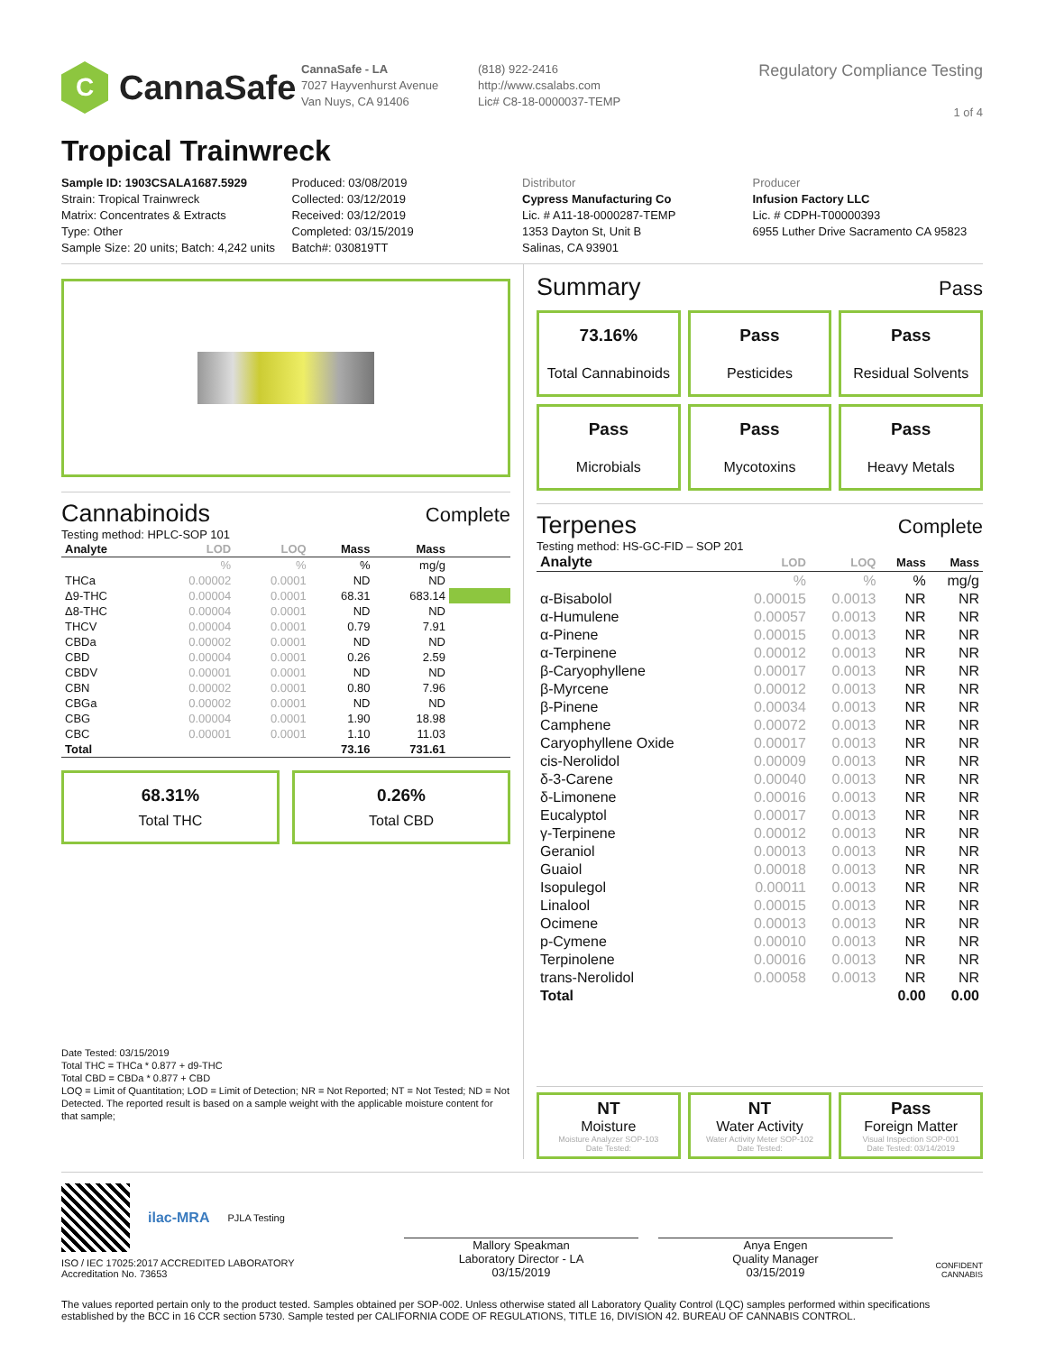C
CannaSafe
CannaSafe - LA
7027 Hayvenhurst Avenue
Van Nuys, CA 91406
(818) 922-2416
http://www.csalabs.com
Lic# C8-18-0000037-TEMP
Regulatory Compliance Testing
1 of 4
Tropical Trainwreck
Sample ID: 1903CSALA1687.5929
Strain: Tropical Trainwreck
Matrix: Concentrates & Extracts
Type: Other
Sample Size: 20 units; Batch: 4,242 units
Produced: 03/08/2019
Collected: 03/12/2019
Received: 03/12/2019
Completed: 03/15/2019
Batch#: 030819TT
Distributor
Cypress Manufacturing Co
Lic. # A11-18-0000287-TEMP
1353 Dayton St, Unit B
Salinas, CA 93901
Producer
Infusion Factory LLC
Lic. # CDPH-T00000393
6955 Luther Drive Sacramento CA 95823
Cannabinoids Complete
Testing method: HPLC-SOP 101
| Analyte | LOD | LOQ | Mass | Mass | |
| --- | --- | --- | --- | --- | --- |
| | % | % | % | mg/g | |
| THCa | 0.00002 | 0.0001 | ND | ND | |
| Δ9-THC | 0.00004 | 0.0001 | 68.31 | 683.14 | |
| Δ8-THC | 0.00004 | 0.0001 | ND | ND | |
| THCV | 0.00004 | 0.0001 | 0.79 | 7.91 | |
| CBDa | 0.00002 | 0.0001 | ND | ND | |
| CBD | 0.00004 | 0.0001 | 0.26 | 2.59 | |
| CBDV | 0.00001 | 0.0001 | ND | ND | |
| CBN | 0.00002 | 0.0001 | 0.80 | 7.96 | |
| CBGa | 0.00002 | 0.0001 | ND | ND | |
| CBG | 0.00004 | 0.0001 | 1.90 | 18.98 | |
| CBC | 0.00001 | 0.0001 | 1.10 | 11.03 | |
| Total | | | 73.16 | 731.61 | |
68.31%
Total THC
0.26%
Total CBD
Date Tested: 03/15/2019
Total THC = THCa * 0.877 + d9-THC
Total CBD = CBDa * 0.877 + CBD
LOQ = Limit of Quantitation; LOD = Limit of Detection; NR = Not Reported; NT = Not Tested; ND = Not Detected. The reported result is based on a sample weight with the applicable moisture content for that sample;
Summary Pass
73.16%
Total Cannabinoids
Pass
Pesticides
Pass
Residual Solvents
Pass
Microbials
Pass
Mycotoxins
Pass
Heavy Metals
Terpenes Complete
Testing method: HS-GC-FID – SOP 201
| Analyte | LOD | LOQ | Mass | Mass |
| --- | --- | --- | --- | --- |
| | % | % | % | mg/g |
| α-Bisabolol | 0.00015 | 0.0013 | NR | NR |
| α-Humulene | 0.00057 | 0.0013 | NR | NR |
| α-Pinene | 0.00015 | 0.0013 | NR | NR |
| α-Terpinene | 0.00012 | 0.0013 | NR | NR |
| β-Caryophyllene | 0.00017 | 0.0013 | NR | NR |
| β-Myrcene | 0.00012 | 0.0013 | NR | NR |
| β-Pinene | 0.00034 | 0.0013 | NR | NR |
| Camphene | 0.00072 | 0.0013 | NR | NR |
| Caryophyllene Oxide | 0.00017 | 0.0013 | NR | NR |
| cis-Nerolidol | 0.00009 | 0.0013 | NR | NR |
| δ-3-Carene | 0.00040 | 0.0013 | NR | NR |
| δ-Limonene | 0.00016 | 0.0013 | NR | NR |
| Eucalyptol | 0.00017 | 0.0013 | NR | NR |
| γ-Terpinene | 0.00012 | 0.0013 | NR | NR |
| Geraniol | 0.00013 | 0.0013 | NR | NR |
| Guaiol | 0.00018 | 0.0013 | NR | NR |
| Isopulegol | 0.00011 | 0.0013 | NR | NR |
| Linalool | 0.00015 | 0.0013 | NR | NR |
| Ocimene | 0.00013 | 0.0013 | NR | NR |
| p-Cymene | 0.00010 | 0.0013 | NR | NR |
| Terpinolene | 0.00016 | 0.0013 | NR | NR |
| trans-Nerolidol | 0.00058 | 0.0013 | NR | NR |
| Total | | | 0.00 | 0.00 |
NT
Moisture
Moisture Analyzer SOP-103
Date Tested:
NT
Water Activity
Water Activity Meter SOP-102
Date Tested:
Pass
Foreign Matter
Visual Inspection SOP-001
Date Tested: 03/14/2019
ilac-MRA
PJLA Testing
ISO / IEC 17025:2017 ACCREDITED LABORATORY
Accreditation No. 73653
Mallory Speakman
Laboratory Director - LA
03/15/2019
Anya Engen
Quality Manager
03/15/2019
CONFIDENT CANNABIS
The values reported pertain only to the product tested. Samples obtained per SOP-002. Unless otherwise stated all Laboratory Quality Control (LQC) samples performed within specifications established by the BCC in 16 CCR section 5730. Sample tested per CALIFORNIA CODE OF REGULATIONS, TITLE 16, DIVISION 42. BUREAU OF CANNABIS CONTROL.